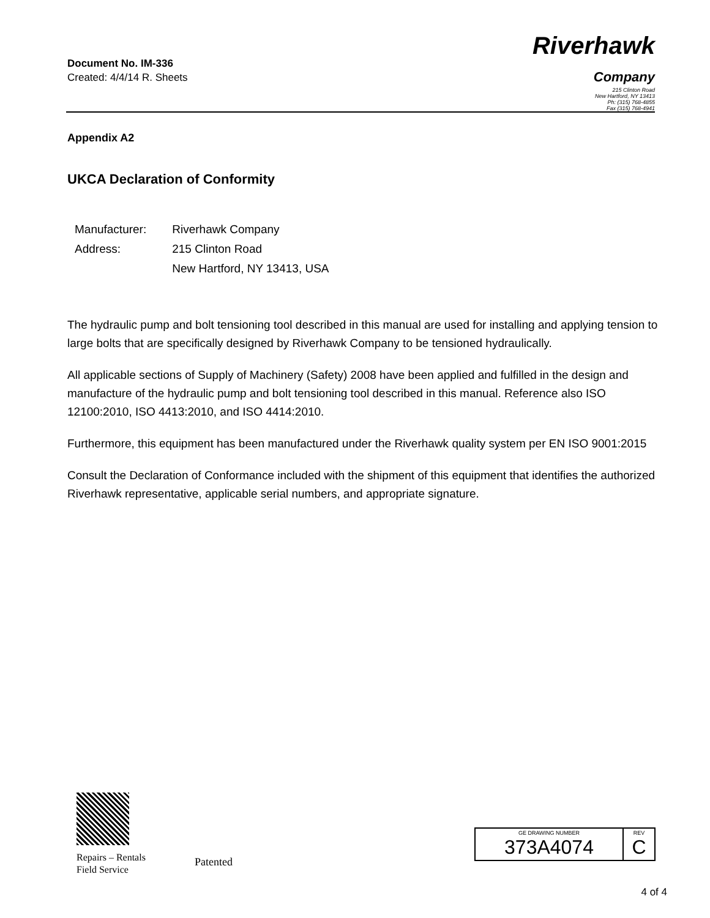Document No. IM-336
Created: 4/4/14 R. Sheets
Riverhawk
Company
215 Clinton Road
New Hartford, NY 13413
Ph: (315) 768-4855
Fax (315) 768-4941
Appendix A2
UKCA Declaration of Conformity
| Manufacturer: | Riverhawk Company |
| Address: | 215 Clinton Road |
| | New Hartford, NY 13413, USA |
The hydraulic pump and bolt tensioning tool described in this manual are used for installing and applying tension to large bolts that are specifically designed by Riverhawk Company to be tensioned hydraulically.
All applicable sections of Supply of Machinery (Safety) 2008 have been applied and fulfilled in the design and manufacture of the hydraulic pump and bolt tensioning tool described in this manual. Reference also ISO 12100:2010, ISO 4413:2010, and ISO 4414:2010.
Furthermore, this equipment has been manufactured under the Riverhawk quality system per EN ISO 9001:2015
Consult the Declaration of Conformance included with the shipment of this equipment that identifies the authorized Riverhawk representative, applicable serial numbers, and appropriate signature.
Repairs – Rentals
Field Service
Patented
| GE DRAWING NUMBER 373A4074 | REV C |
4 of 4